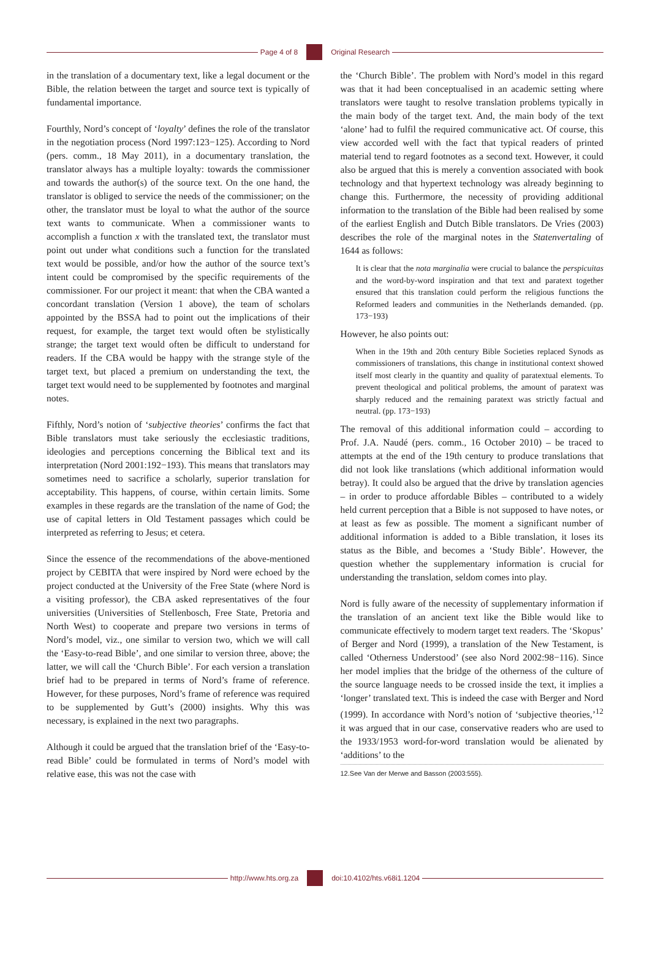Page 4 of 8 Original Research
in the translation of a documentary text, like a legal document or the Bible, the relation between the target and source text is typically of fundamental importance.
Fourthly, Nord’s concept of ‘loyalty’ defines the role of the translator in the negotiation process (Nord 1997:123−125). According to Nord (pers. comm., 18 May 2011), in a documentary translation, the translator always has a multiple loyalty: towards the commissioner and towards the author(s) of the source text. On the one hand, the translator is obliged to service the needs of the commissioner; on the other, the translator must be loyal to what the author of the source text wants to communicate. When a commissioner wants to accomplish a function x with the translated text, the translator must point out under what conditions such a function for the translated text would be possible, and/or how the author of the source text’s intent could be compromised by the specific requirements of the commissioner. For our project it meant: that when the CBA wanted a concordant translation (Version 1 above), the team of scholars appointed by the BSSA had to point out the implications of their request, for example, the target text would often be stylistically strange; the target text would often be difficult to understand for readers. If the CBA would be happy with the strange style of the target text, but placed a premium on understanding the text, the target text would need to be supplemented by footnotes and marginal notes.
Fifthly, Nord’s notion of ‘subjective theories’ confirms the fact that Bible translators must take seriously the ecclesiastic traditions, ideologies and perceptions concerning the Biblical text and its interpretation (Nord 2001:192−193). This means that translators may sometimes need to sacrifice a scholarly, superior translation for acceptability. This happens, of course, within certain limits. Some examples in these regards are the translation of the name of God; the use of capital letters in Old Testament passages which could be interpreted as referring to Jesus; et cetera.
Since the essence of the recommendations of the above-mentioned project by CEBITA that were inspired by Nord were echoed by the project conducted at the University of the Free State (where Nord is a visiting professor), the CBA asked representatives of the four universities (Universities of Stellenbosch, Free State, Pretoria and North West) to cooperate and prepare two versions in terms of Nord’s model, viz., one similar to version two, which we will call the ‘Easy-to-read Bible’, and one similar to version three, above; the latter, we will call the ‘Church Bible’. For each version a translation brief had to be prepared in terms of Nord’s frame of reference. However, for these purposes, Nord’s frame of reference was required to be supplemented by Gutt’s (2000) insights. Why this was necessary, is explained in the next two paragraphs.
Although it could be argued that the translation brief of the ‘Easy-to-read Bible’ could be formulated in terms of Nord’s model with relative ease, this was not the case with
the ‘Church Bible’. The problem with Nord’s model in this regard was that it had been conceptualised in an academic setting where translators were taught to resolve translation problems typically in the main body of the target text. And, the main body of the text ‘alone’ had to fulfil the required communicative act. Of course, this view accorded well with the fact that typical readers of printed material tend to regard footnotes as a second text. However, it could also be argued that this is merely a convention associated with book technology and that hypertext technology was already beginning to change this. Furthermore, the necessity of providing additional information to the translation of the Bible had been realised by some of the earliest English and Dutch Bible translators. De Vries (2003) describes the role of the marginal notes in the Statenvertaling of 1644 as follows:
It is clear that the nota marginalia were crucial to balance the perspicuitas and the word-by-word inspiration and that text and paratext together ensured that this translation could perform the religious functions the Reformed leaders and communities in the Netherlands demanded. (pp. 173−193)
However, he also points out:
When in the 19th and 20th century Bible Societies replaced Synods as commissioners of translations, this change in institutional context showed itself most clearly in the quantity and quality of paratextual elements. To prevent theological and political problems, the amount of paratext was sharply reduced and the remaining paratext was strictly factual and neutral. (pp. 173−193)
The removal of this additional information could – according to Prof. J.A. Naudé (pers. comm., 16 October 2010) – be traced to attempts at the end of the 19th century to produce translations that did not look like translations (which additional information would betray). It could also be argued that the drive by translation agencies – in order to produce affordable Bibles – contributed to a widely held current perception that a Bible is not supposed to have notes, or at least as few as possible. The moment a significant number of additional information is added to a Bible translation, it loses its status as the Bible, and becomes a ‘Study Bible’. However, the question whether the supplementary information is crucial for understanding the translation, seldom comes into play.
Nord is fully aware of the necessity of supplementary information if the translation of an ancient text like the Bible would like to communicate effectively to modern target text readers. The ‘Skopus’ of Berger and Nord (1999), a translation of the New Testament, is called ‘Otherness Understood’ (see also Nord 2002:98−116). Since her model implies that the bridge of the otherness of the culture of the source language needs to be crossed inside the text, it implies a ‘longer’ translated text. This is indeed the case with Berger and Nord (1999). In accordance with Nord’s notion of ‘subjective theories,’<sup>12</sup> it was argued that in our case, conservative readers who are used to the 1933/1953 word-for-word translation would be alienated by ‘additions’ to the
12.See Van der Merwe and Basson (2003:555).
http://www.hts.org.za doi:10.4102/hts.v68i1.1204